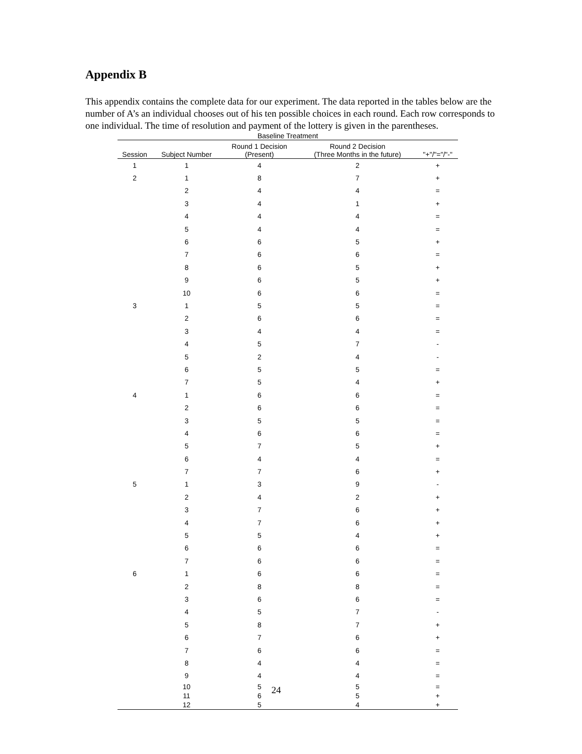Appendix B
This appendix contains the complete data for our experiment. The data reported in the tables below are the number of A’s an individual chooses out of his ten possible choices in each round. Each row corresponds to one individual. The time of resolution and payment of the lottery is given in the parentheses.
| Baseline Treatment | | | | |
| --- | --- | --- | --- | --- |
| Session | Subject Number | Round 1 Decision (Present) | Round 2 Decision (Three Months in the future) | "+"/"="/"-" |
| 1 | 1 | 4 | 2 | + |
| 2 | 1 | 8 | 7 | + |
| | 2 | 4 | 4 | = |
| | 3 | 4 | 1 | + |
| | 4 | 4 | 4 | = |
| | 5 | 4 | 4 | = |
| | 6 | 6 | 5 | + |
| | 7 | 6 | 6 | = |
| | 8 | 6 | 5 | + |
| | 9 | 6 | 5 | + |
| | 10 | 6 | 6 | = |
| 3 | 1 | 5 | 5 | = |
| | 2 | 6 | 6 | = |
| | 3 | 4 | 4 | = |
| | 4 | 5 | 7 | - |
| | 5 | 2 | 4 | - |
| | 6 | 5 | 5 | = |
| | 7 | 5 | 4 | + |
| 4 | 1 | 6 | 6 | = |
| | 2 | 6 | 6 | = |
| | 3 | 5 | 5 | = |
| | 4 | 6 | 6 | = |
| | 5 | 7 | 5 | + |
| | 6 | 4 | 4 | = |
| | 7 | 7 | 6 | + |
| 5 | 1 | 3 | 9 | - |
| | 2 | 4 | 2 | + |
| | 3 | 7 | 6 | + |
| | 4 | 7 | 6 | + |
| | 5 | 5 | 4 | + |
| | 6 | 6 | 6 | = |
| | 7 | 6 | 6 | = |
| 6 | 1 | 6 | 6 | = |
| | 2 | 8 | 8 | = |
| | 3 | 6 | 6 | = |
| | 4 | 5 | 7 | - |
| | 5 | 8 | 7 | + |
| | 6 | 7 | 6 | + |
| | 7 | 6 | 6 | = |
| | 8 | 4 | 4 | = |
| | 9 | 4 | 4 | = |
| | 10 | 5 | 5 | = |
| | 11 | 6 | 5 | + |
| | 12 | 5 | 4 | + |
24